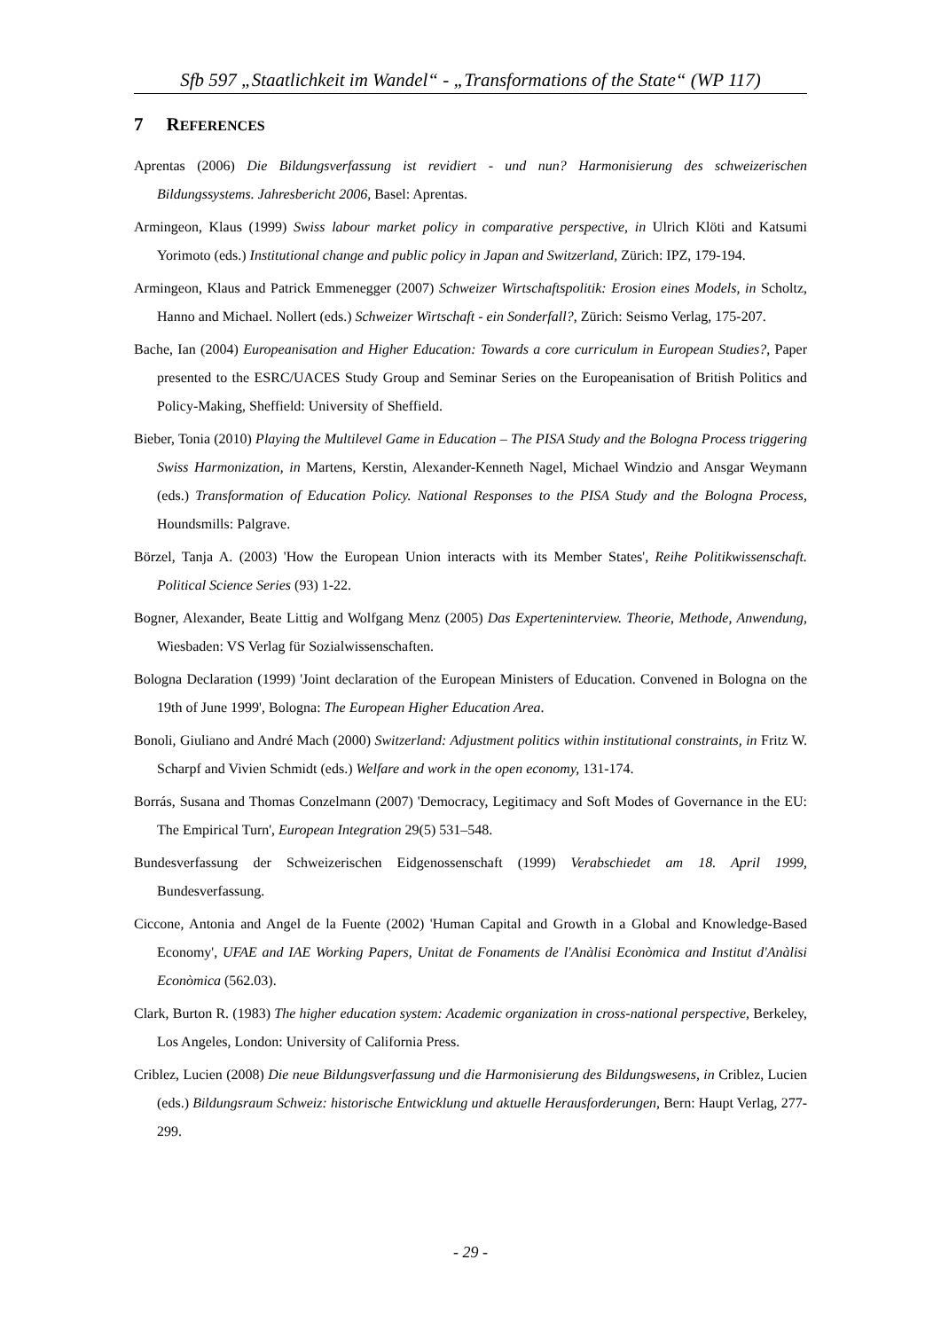Sfb 597 „Staatlichkeit im Wandel“ - „Transformations of the State“ (WP 117)
7 REFERENCES
Aprentas (2006) Die Bildungsverfassung ist revidiert - und nun? Harmonisierung des schweizerischen Bildungssystems. Jahresbericht 2006, Basel: Aprentas.
Armingeon, Klaus (1999) Swiss labour market policy in comparative perspective, in Ulrich Klöti and Katsumi Yorimoto (eds.) Institutional change and public policy in Japan and Switzerland, Zürich: IPZ, 179-194.
Armingeon, Klaus and Patrick Emmenegger (2007) Schweizer Wirtschaftspolitik: Erosion eines Models, in Scholtz, Hanno and Michael. Nollert (eds.) Schweizer Wirtschaft - ein Sonderfall?, Zürich: Seismo Verlag, 175-207.
Bache, Ian (2004) Europeanisation and Higher Education: Towards a core curriculum in European Studies?, Paper presented to the ESRC/UACES Study Group and Seminar Series on the Europeanisation of British Politics and Policy-Making, Sheffield: University of Sheffield.
Bieber, Tonia (2010) Playing the Multilevel Game in Education – The PISA Study and the Bologna Process triggering Swiss Harmonization, in Martens, Kerstin, Alexander-Kenneth Nagel, Michael Windzio and Ansgar Weymann (eds.) Transformation of Education Policy. National Responses to the PISA Study and the Bologna Process, Houndsmills: Palgrave.
Börzel, Tanja A. (2003) 'How the European Union interacts with its Member States', Reihe Politikwissenschaft. Political Science Series (93) 1-22.
Bogner, Alexander, Beate Littig and Wolfgang Menz (2005) Das Experteninterview. Theorie, Methode, Anwendung, Wiesbaden: VS Verlag für Sozialwissenschaften.
Bologna Declaration (1999) 'Joint declaration of the European Ministers of Education. Convened in Bologna on the 19th of June 1999', Bologna: The European Higher Education Area.
Bonoli, Giuliano and André Mach (2000) Switzerland: Adjustment politics within institutional constraints, in Fritz W. Scharpf and Vivien Schmidt (eds.) Welfare and work in the open economy, 131-174.
Borrás, Susana and Thomas Conzelmann (2007) 'Democracy, Legitimacy and Soft Modes of Governance in the EU: The Empirical Turn', European Integration 29(5) 531–548.
Bundesverfassung der Schweizerischen Eidgenossenschaft (1999) Verabschiedet am 18. April 1999, Bundesverfassung.
Ciccone, Antonia and Angel de la Fuente (2002) 'Human Capital and Growth in a Global and Knowledge-Based Economy', UFAE and IAE Working Papers, Unitat de Fonaments de l'Anàlisi Econòmica and Institut d'Anàlisi Econòmica (562.03).
Clark, Burton R. (1983) The higher education system: Academic organization in cross-national perspective, Berkeley, Los Angeles, London: University of California Press.
Criblez, Lucien (2008) Die neue Bildungsverfassung und die Harmonisierung des Bildungswesens, in Criblez, Lucien (eds.) Bildungsraum Schweiz: historische Entwicklung und aktuelle Herausforderungen, Bern: Haupt Verlag, 277-299.
- 29 -